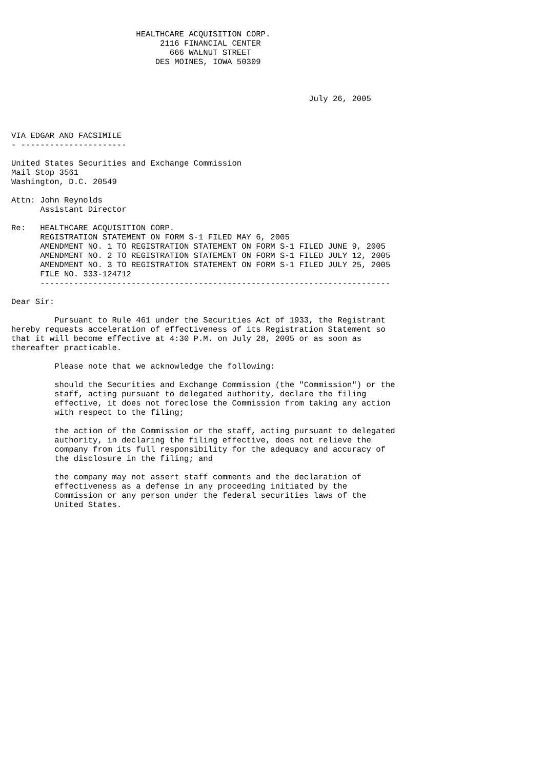HEALTHCARE ACQUISITION CORP.
                               2116 FINANCIAL CENTER
                                 666 WALNUT STREET
                              DES MOINES, IOWA 50309



                                                              July 26, 2005



VIA EDGAR AND FACSIMILE
- ----------------------

United States Securities and Exchange Commission
Mail Stop 3561
Washington, D.C. 20549

Attn: John Reynolds
      Assistant Director

Re:   HEALTHCARE ACQUISITION CORP.
      REGISTRATION STATEMENT ON FORM S-1 FILED MAY 6, 2005
      AMENDMENT NO. 1 TO REGISTRATION STATEMENT ON FORM S-1 FILED JUNE 9, 2005
      AMENDMENT NO. 2 TO REGISTRATION STATEMENT ON FORM S-1 FILED JULY 12, 2005
      AMENDMENT NO. 3 TO REGISTRATION STATEMENT ON FORM S-1 FILED JULY 25, 2005
      FILE NO. 333-124712
      -------------------------------------------------------------------------

Dear Sir:

         Pursuant to Rule 461 under the Securities Act of 1933, the Registrant
hereby requests acceleration of effectiveness of its Registration Statement so
that it will become effective at 4:30 P.M. on July 28, 2005 or as soon as
thereafter practicable.

         Please note that we acknowledge the following:

         should the Securities and Exchange Commission (the "Commission") or the
         staff, acting pursuant to delegated authority, declare the filing
         effective, it does not foreclose the Commission from taking any action
         with respect to the filing;

         the action of the Commission or the staff, acting pursuant to delegated
         authority, in declaring the filing effective, does not relieve the
         company from its full responsibility for the adequacy and accuracy of
         the disclosure in the filing; and

         the company may not assert staff comments and the declaration of
         effectiveness as a defense in any proceeding initiated by the
         Commission or any person under the federal securities laws of the
         United States.